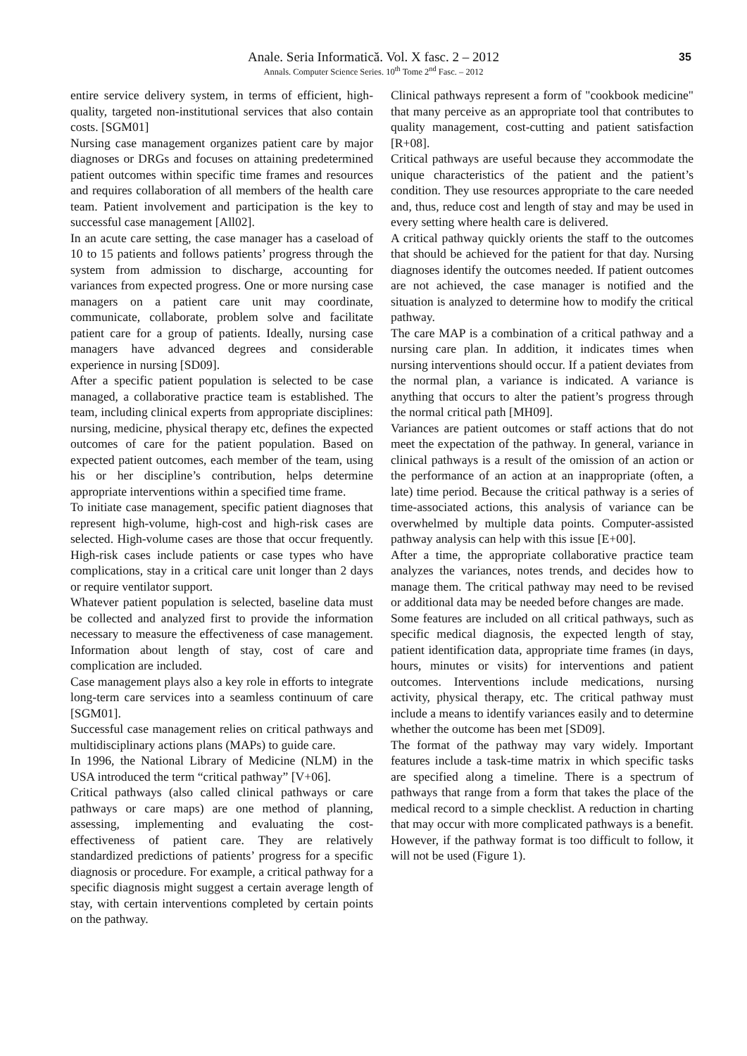Anale. Seria Informatică. Vol. X fasc. 2 – 2012
Annals. Computer Science Series. 10<sup>th</sup> Tome 2<sup>nd</sup> Fasc. – 2012
35
entire service delivery system, in terms of efficient, high-quality, targeted non-institutional services that also contain costs. [SGM01]
Nursing case management organizes patient care by major diagnoses or DRGs and focuses on attaining predetermined patient outcomes within specific time frames and resources and requires collaboration of all members of the health care team. Patient involvement and participation is the key to successful case management [All02].
In an acute care setting, the case manager has a caseload of 10 to 15 patients and follows patients’ progress through the system from admission to discharge, accounting for variances from expected progress. One or more nursing case managers on a patient care unit may coordinate, communicate, collaborate, problem solve and facilitate patient care for a group of patients. Ideally, nursing case managers have advanced degrees and considerable experience in nursing [SD09].
After a specific patient population is selected to be case managed, a collaborative practice team is established. The team, including clinical experts from appropriate disciplines: nursing, medicine, physical therapy etc, defines the expected outcomes of care for the patient population. Based on expected patient outcomes, each member of the team, using his or her discipline’s contribution, helps determine appropriate interventions within a specified time frame.
To initiate case management, specific patient diagnoses that represent high-volume, high-cost and high-risk cases are selected. High-volume cases are those that occur frequently. High-risk cases include patients or case types who have complications, stay in a critical care unit longer than 2 days or require ventilator support.
Whatever patient population is selected, baseline data must be collected and analyzed first to provide the information necessary to measure the effectiveness of case management. Information about length of stay, cost of care and complication are included.
Case management plays also a key role in efforts to integrate long-term care services into a seamless continuum of care [SGM01].
Successful case management relies on critical pathways and multidisciplinary actions plans (MAPs) to guide care.
In 1996, the National Library of Medicine (NLM) in the USA introduced the term “critical pathway” [V+06].
Critical pathways (also called clinical pathways or care pathways or care maps) are one method of planning, assessing, implementing and evaluating the cost-effectiveness of patient care. They are relatively standardized predictions of patients’ progress for a specific diagnosis or procedure. For example, a critical pathway for a specific diagnosis might suggest a certain average length of stay, with certain interventions completed by certain points on the pathway.
Clinical pathways represent a form of "cookbook medicine" that many perceive as an appropriate tool that contributes to quality management, cost-cutting and patient satisfaction [R+08].
Critical pathways are useful because they accommodate the unique characteristics of the patient and the patient’s condition. They use resources appropriate to the care needed and, thus, reduce cost and length of stay and may be used in every setting where health care is delivered.
A critical pathway quickly orients the staff to the outcomes that should be achieved for the patient for that day. Nursing diagnoses identify the outcomes needed. If patient outcomes are not achieved, the case manager is notified and the situation is analyzed to determine how to modify the critical pathway.
The care MAP is a combination of a critical pathway and a nursing care plan. In addition, it indicates times when nursing interventions should occur. If a patient deviates from the normal plan, a variance is indicated. A variance is anything that occurs to alter the patient’s progress through the normal critical path [MH09].
Variances are patient outcomes or staff actions that do not meet the expectation of the pathway. In general, variance in clinical pathways is a result of the omission of an action or the performance of an action at an inappropriate (often, a late) time period. Because the critical pathway is a series of time-associated actions, this analysis of variance can be overwhelmed by multiple data points. Computer-assisted pathway analysis can help with this issue [E+00].
After a time, the appropriate collaborative practice team analyzes the variances, notes trends, and decides how to manage them. The critical pathway may need to be revised or additional data may be needed before changes are made.
Some features are included on all critical pathways, such as specific medical diagnosis, the expected length of stay, patient identification data, appropriate time frames (in days, hours, minutes or visits) for interventions and patient outcomes. Interventions include medications, nursing activity, physical therapy, etc. The critical pathway must include a means to identify variances easily and to determine whether the outcome has been met [SD09].
The format of the pathway may vary widely. Important features include a task-time matrix in which specific tasks are specified along a timeline. There is a spectrum of pathways that range from a form that takes the place of the medical record to a simple checklist. A reduction in charting that may occur with more complicated pathways is a benefit. However, if the pathway format is too difficult to follow, it will not be used (Figure 1).